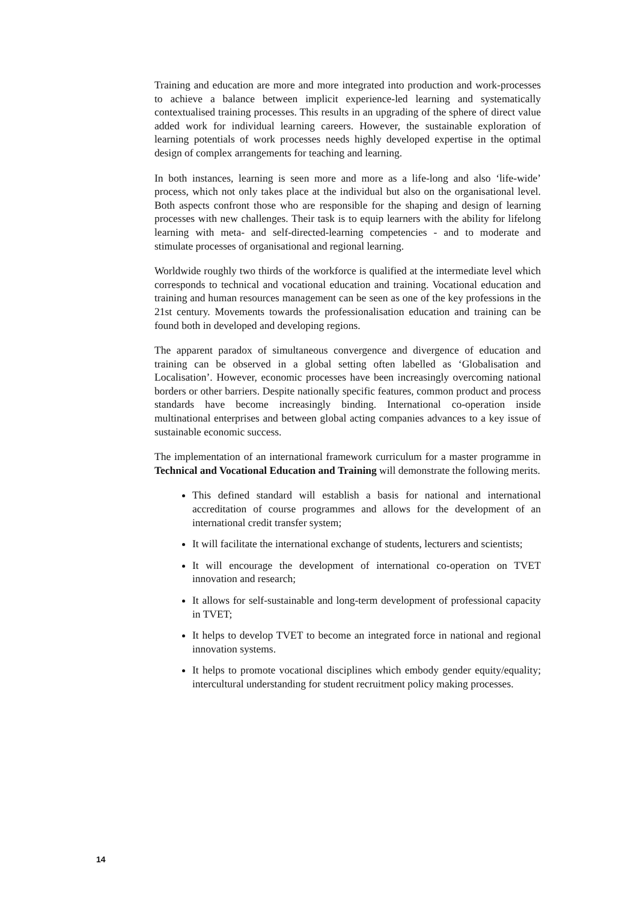Training and education are more and more integrated into production and work-processes to achieve a balance between implicit experience-led learning and systematically contextualised training processes. This results in an upgrading of the sphere of direct value added work for individual learning careers. However, the sustainable exploration of learning potentials of work processes needs highly developed expertise in the optimal design of complex arrangements for teaching and learning.
In both instances, learning is seen more and more as a life-long and also ‘life-wide’ process, which not only takes place at the individual but also on the organisational level. Both aspects confront those who are responsible for the shaping and design of learning processes with new challenges. Their task is to equip learners with the ability for lifelong learning with meta- and self-directed-learning competencies - and to moderate and stimulate processes of organisational and regional learning.
Worldwide roughly two thirds of the workforce is qualified at the intermediate level which corresponds to technical and vocational education and training. Vocational education and training and human resources management can be seen as one of the key professions in the 21st century. Movements towards the professionalisation education and training can be found both in developed and developing regions.
The apparent paradox of simultaneous convergence and divergence of education and training can be observed in a global setting often labelled as ‘Globalisation and Localisation’. However, economic processes have been increasingly overcoming national borders or other barriers. Despite nationally specific features, common product and process standards have become increasingly binding. International co-operation inside multinational enterprises and between global acting companies advances to a key issue of sustainable economic success.
The implementation of an international framework curriculum for a master programme in Technical and Vocational Education and Training will demonstrate the following merits.
This defined standard will establish a basis for national and international accreditation of course programmes and allows for the development of an international credit transfer system;
It will facilitate the international exchange of students, lecturers and scientists;
It will encourage the development of international co-operation on TVET innovation and research;
It allows for self-sustainable and long-term development of professional capacity in TVET;
It helps to develop TVET to become an integrated force in national and regional innovation systems.
It helps to promote vocational disciplines which embody gender equity/equality; intercultural understanding for student recruitment policy making processes.
14